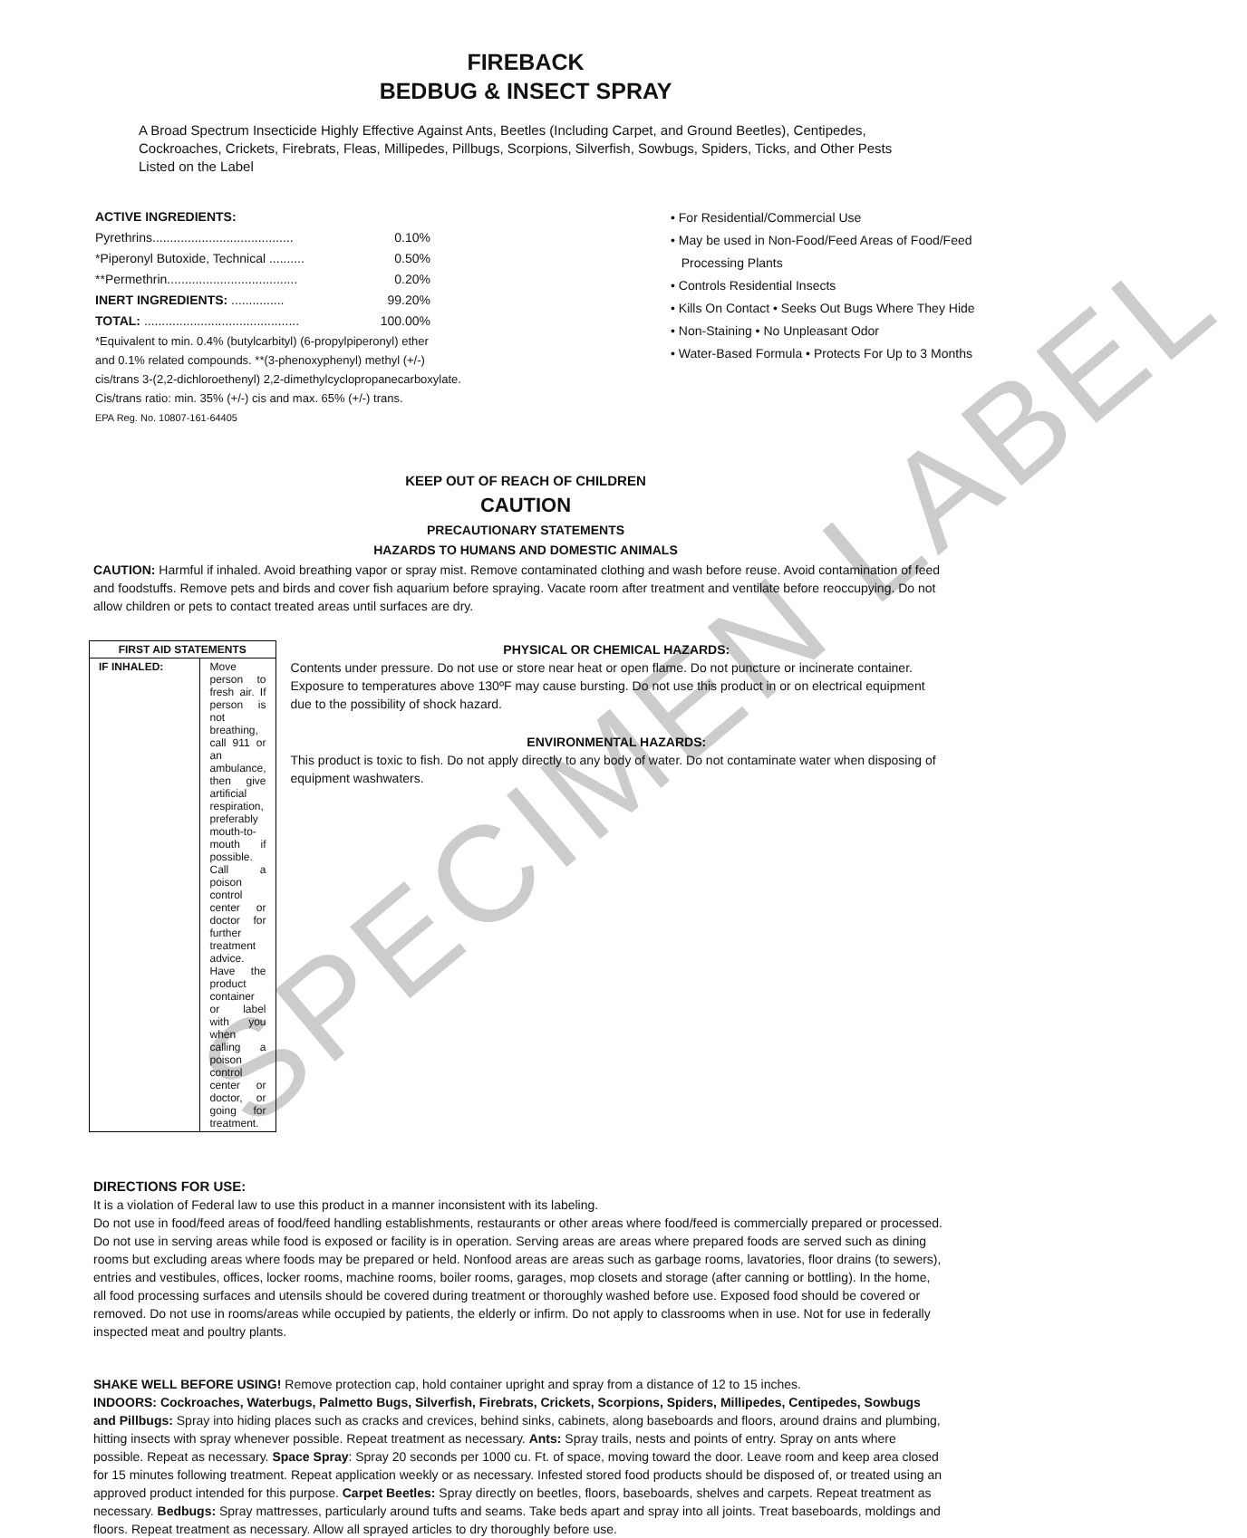SPECIMEN LABEL
FIREBACK
BEDBUG & INSECT SPRAY
A Broad Spectrum Insecticide Highly Effective Against Ants, Beetles (Including Carpet, and Ground Beetles), Centipedes, Cockroaches, Crickets, Firebrats, Fleas, Millipedes, Pillbugs, Scorpions, Silverfish, Sowbugs, Spiders, Ticks, and Other Pests Listed on the Label
ACTIVE INGREDIENTS:
Pyrethrins........................................ 0.10%
*Piperonyl Butoxide, Technical .......... 0.50%
**Permethrin..................................... 0.20%
INERT INGREDIENTS: ............... 99.20%
TOTAL: ............................................ 100.00%
*Equivalent to min. 0.4% (butylcarbityl) (6-propylpiperonyl) ether
and 0.1% related compounds. **(3-phenoxyphenyl) methyl (+/-)
cis/trans 3-(2,2-dichloroethenyl) 2,2-dimethylcyclopropanecarboxylate.
Cis/trans ratio: min. 35% (+/-) cis and max. 65% (+/-) trans.
EPA Reg. No. 10807-161-64405
• For Residential/Commercial Use
• May be used in Non-Food/Feed Areas of Food/Feed
Processing Plants
• Controls Residential Insects
• Kills On Contact • Seeks Out Bugs Where They Hide
• Non-Staining • No Unpleasant Odor
• Water-Based Formula • Protects For Up to 3 Months
KEEP OUT OF REACH OF CHILDREN
CAUTION
PRECAUTIONARY STATEMENTS
HAZARDS TO HUMANS AND DOMESTIC ANIMALS
CAUTION: Harmful if inhaled. Avoid breathing vapor or spray mist. Remove contaminated clothing and wash before reuse. Avoid contamination of feed and foodstuffs. Remove pets and birds and cover fish aquarium before spraying. Vacate room after treatment and ventilate before reoccupying. Do not allow children or pets to contact treated areas until surfaces are dry.
| FIRST AID STATEMENTS | |
| --- | --- |
| IF INHALED: | Move person to fresh air. If person is not breathing, call 911 or an ambulance, then give artificial respiration, preferably mouth-to-mouth if possible. Call a poison control center or doctor for further treatment advice. Have the product container or label with you when calling a poison control center or doctor, or going for treatment. |
PHYSICAL OR CHEMICAL HAZARDS:
Contents under pressure. Do not use or store near heat or open flame. Do not puncture or incinerate container. Exposure to temperatures above 130ºF may cause bursting. Do not use this product in or on electrical equipment due to the possibility of shock hazard.
ENVIRONMENTAL HAZARDS:
This product is toxic to fish. Do not apply directly to any body of water. Do not contaminate water when disposing of equipment washwaters.
DIRECTIONS FOR USE:
It is a violation of Federal law to use this product in a manner inconsistent with its labeling.
Do not use in food/feed areas of food/feed handling establishments, restaurants or other areas where food/feed is commercially prepared or processed. Do not use in serving areas while food is exposed or facility is in operation. Serving areas are areas where prepared foods are served such as dining rooms but excluding areas where foods may be prepared or held. Nonfood areas are areas such as garbage rooms, lavatories, floor drains (to sewers), entries and vestibules, offices, locker rooms, machine rooms, boiler rooms, garages, mop closets and storage (after canning or bottling). In the home, all food processing surfaces and utensils should be covered during treatment or thoroughly washed before use. Exposed food should be covered or removed. Do not use in rooms/areas while occupied by patients, the elderly or infirm. Do not apply to classrooms when in use. Not for use in federally inspected meat and poultry plants.
SHAKE WELL BEFORE USING! Remove protection cap, hold container upright and spray from a distance of 12 to 15 inches.
INDOORS: Cockroaches, Waterbugs, Palmetto Bugs, Silverfish, Firebrats, Crickets, Scorpions, Spiders, Millipedes, Centipedes, Sowbugs and Pillbugs: Spray into hiding places such as cracks and crevices, behind sinks, cabinets, along baseboards and floors, around drains and plumbing, hitting insects with spray whenever possible. Repeat treatment as necessary. Ants: Spray trails, nests and points of entry. Spray on ants where possible. Repeat as necessary. Space Spray: Spray 20 seconds per 1000 cu. Ft. of space, moving toward the door. Leave room and keep area closed for 15 minutes following treatment. Repeat application weekly or as necessary. Infested stored food products should be disposed of, or treated using an approved product intended for this purpose. Carpet Beetles: Spray directly on beetles, floors, baseboards, shelves and carpets. Repeat treatment as necessary. Bedbugs: Spray mattresses, particularly around tufts and seams. Take beds apart and spray into all joints. Treat baseboards, moldings and floors. Repeat treatment as necessary. Allow all sprayed articles to dry thoroughly before use.